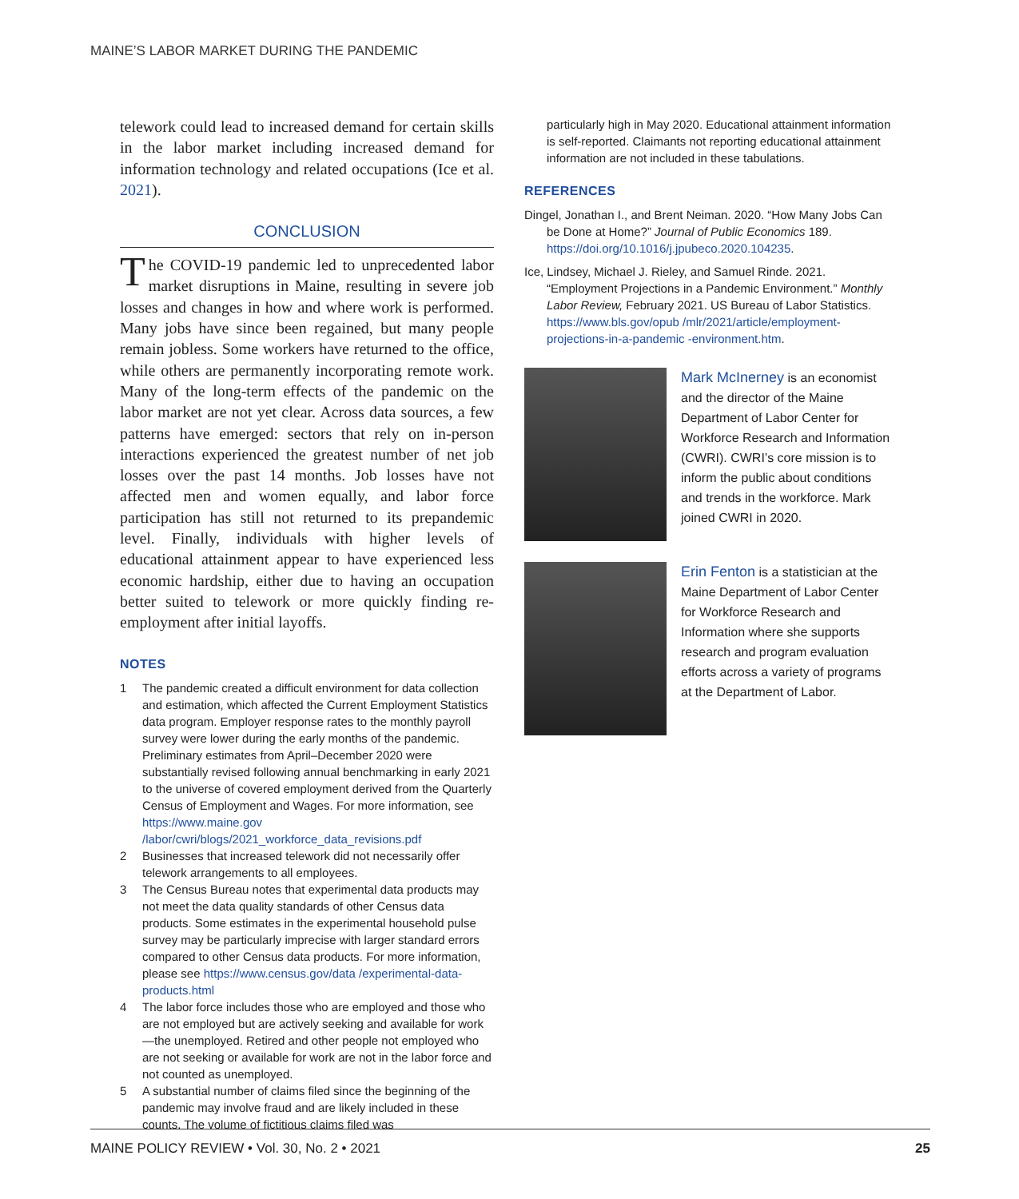MAINE’S LABOR MARKET DURING THE PANDEMIC
telework could lead to increased demand for certain skills in the labor market including increased demand for information technology and related occupations (Ice et al. 2021).
CONCLUSION
The COVID-19 pandemic led to unprecedented labor market disruptions in Maine, resulting in severe job losses and changes in how and where work is performed. Many jobs have since been regained, but many people remain jobless. Some workers have returned to the office, while others are permanently incorporating remote work. Many of the long-term effects of the pandemic on the labor market are not yet clear. Across data sources, a few patterns have emerged: sectors that rely on in-person interactions experienced the greatest number of net job losses over the past 14 months. Job losses have not affected men and women equally, and labor force participation has still not returned to its prepandemic level. Finally, individuals with higher levels of educational attainment appear to have experienced less economic hardship, either due to having an occupation better suited to telework or more quickly finding re-employment after initial layoffs.
NOTES
1 The pandemic created a difficult environment for data collection and estimation, which affected the Current Employment Statistics data program. Employer response rates to the monthly payroll survey were lower during the early months of the pandemic. Preliminary estimates from April–December 2020 were substantially revised following annual benchmarking in early 2021 to the universe of covered employment derived from the Quarterly Census of Employment and Wages. For more information, see https://www.maine.gov /labor/cwri/blogs/2021_workforce_data_revisions.pdf
2 Businesses that increased telework did not necessarily offer telework arrangements to all employees.
3 The Census Bureau notes that experimental data products may not meet the data quality standards of other Census data products. Some estimates in the experimental household pulse survey may be particularly imprecise with larger standard errors compared to other Census data products. For more information, please see https://www.census.gov/data /experimental-data-products.html
4 The labor force includes those who are employed and those who are not employed but are actively seeking and available for work—the unemployed. Retired and other people not employed who are not seeking or available for work are not in the labor force and not counted as unemployed.
5 A substantial number of claims filed since the beginning of the pandemic may involve fraud and are likely included in these counts. The volume of fictitious claims filed was
particularly high in May 2020. Educational attainment information is self-reported. Claimants not reporting educational attainment information are not included in these tabulations.
REFERENCES
Dingel, Jonathan I., and Brent Neiman. 2020. “How Many Jobs Can be Done at Home?” Journal of Public Economics 189. https://doi.org/10.1016/j.jpubeco.2020.104235.
Ice, Lindsey, Michael J. Rieley, and Samuel Rinde. 2021. “Employment Projections in a Pandemic Environment.” Monthly Labor Review, February 2021. US Bureau of Labor Statistics. https://www.bls.gov/opub /mlr/2021/article/employment-projections-in-a-pandemic -environment.htm.
Mark McInerney is an economist and the director of the Maine Department of Labor Center for Workforce Research and Information (CWRI). CWRI’s core mission is to inform the public about conditions and trends in the workforce. Mark joined CWRI in 2020.
Erin Fenton is a statistician at the Maine Department of Labor Center for Workforce Research and Information where she supports research and program evaluation efforts across a variety of programs at the Department of Labor.
MAINE POLICY REVIEW • Vol. 30, No. 2 • 2021 25